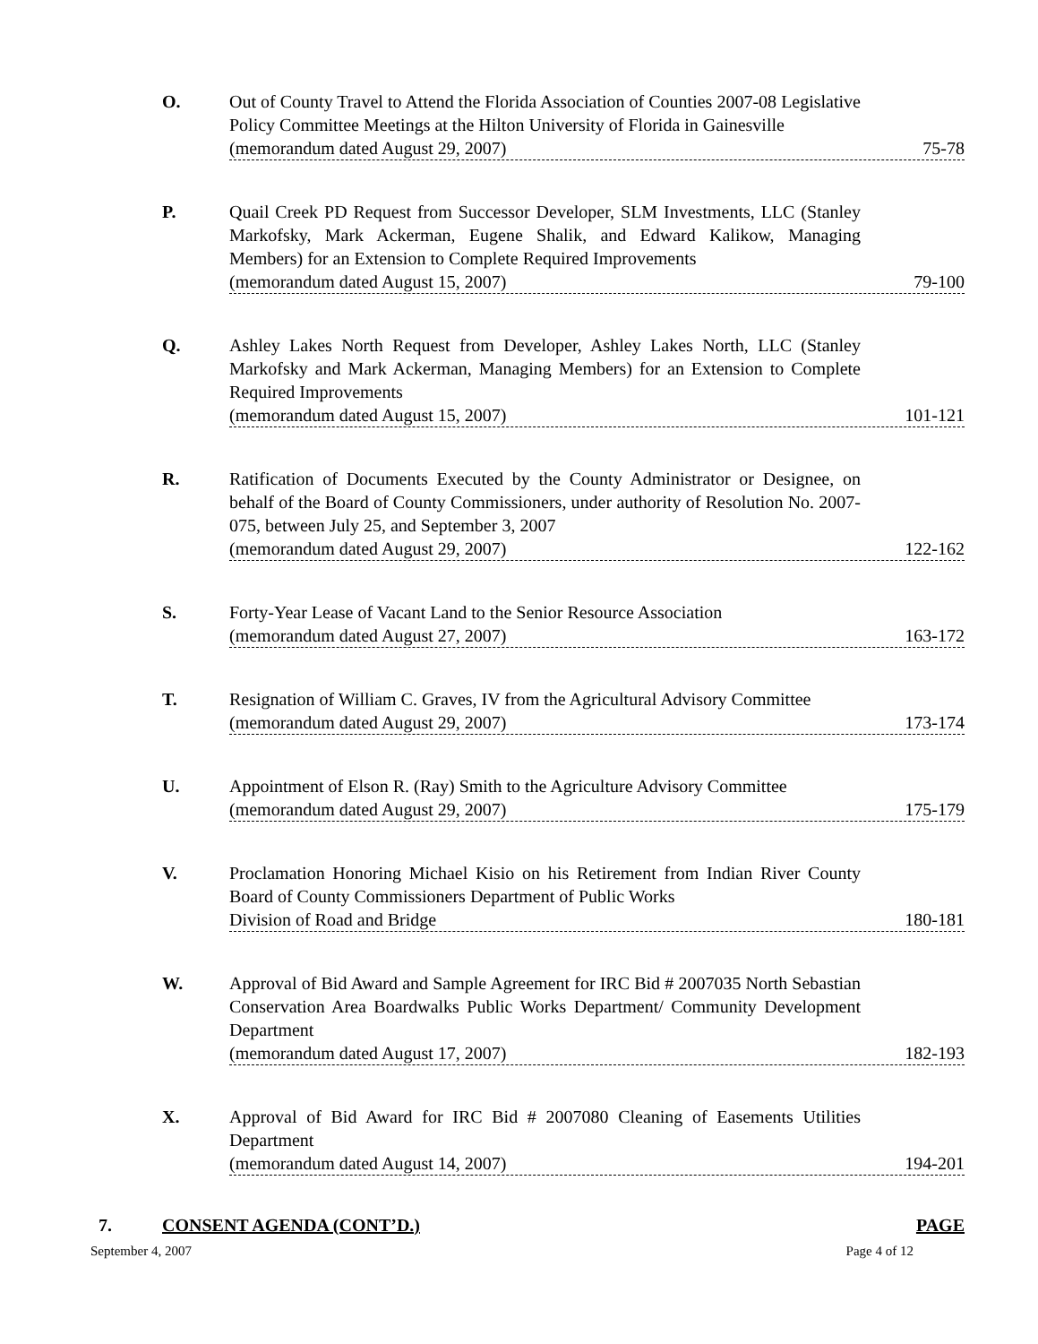O. Out of County Travel to Attend the Florida Association of Counties 2007-08 Legislative Policy Committee Meetings at the Hilton University of Florida in Gainesville
(memorandum dated August 29, 2007) 75-78
P. Quail Creek PD Request from Successor Developer, SLM Investments, LLC (Stanley Markofsky, Mark Ackerman, Eugene Shalik, and Edward Kalikow, Managing Members) for an Extension to Complete Required Improvements
(memorandum dated August 15, 2007) 79-100
Q. Ashley Lakes North Request from Developer, Ashley Lakes North, LLC (Stanley Markofsky and Mark Ackerman, Managing Members) for an Extension to Complete Required Improvements
(memorandum dated August 15, 2007) 101-121
R. Ratification of Documents Executed by the County Administrator or Designee, on behalf of the Board of County Commissioners, under authority of Resolution No. 2007-075, between July 25, and September 3, 2007
(memorandum dated August 29, 2007) 122-162
S. Forty-Year Lease of Vacant Land to the Senior Resource Association
(memorandum dated August 27, 2007) 163-172
T. Resignation of William C. Graves, IV from the Agricultural Advisory Committee
(memorandum dated August 29, 2007) 173-174
U. Appointment of Elson R. (Ray) Smith to the Agriculture Advisory Committee
(memorandum dated August 29, 2007) 175-179
V. Proclamation Honoring Michael Kisio on his Retirement from Indian River County Board of County Commissioners Department of Public Works
Division of Road and Bridge 180-181
W. Approval of Bid Award and Sample Agreement for IRC Bid # 2007035 North Sebastian Conservation Area Boardwalks Public Works Department/ Community Development Department
(memorandum dated August 17, 2007) 182-193
X. Approval of Bid Award for IRC Bid # 2007080 Cleaning of Easements Utilities Department
(memorandum dated August 14, 2007) 194-201
7. CONSENT AGENDA (CONT’D.) PAGE
September 4, 2007 Page 4 of 12